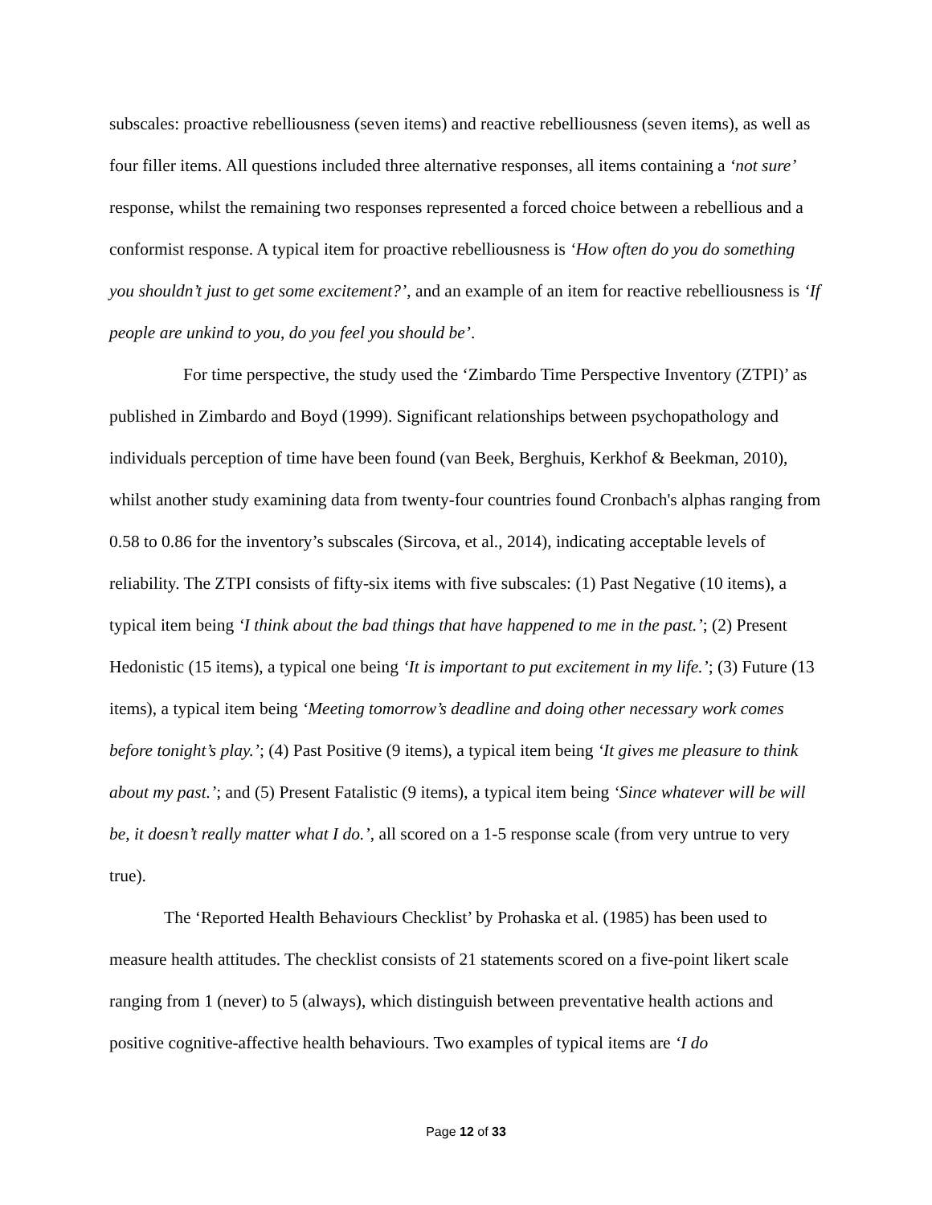subscales: proactive rebelliousness (seven items) and reactive rebelliousness (seven items), as well as four filler items. All questions included three alternative responses, all items containing a ‘not sure’ response, whilst the remaining two responses represented a forced choice between a rebellious and a conformist response. A typical item for proactive rebelliousness is ‘How often do you do something you shouldn’t just to get some excitement?’, and an example of an item for reactive rebelliousness is ‘If people are unkind to you, do you feel you should be’.
For time perspective, the study used the ‘Zimbardo Time Perspective Inventory (ZTPI)’ as published in Zimbardo and Boyd (1999). Significant relationships between psychopathology and individuals perception of time have been found (van Beek, Berghuis, Kerkhof & Beekman, 2010), whilst another study examining data from twenty-four countries found Cronbach's alphas ranging from 0.58 to 0.86 for the inventory’s subscales (Sircova, et al., 2014), indicating acceptable levels of reliability. The ZTPI consists of fifty-six items with five subscales: (1) Past Negative (10 items), a typical item being ‘I think about the bad things that have happened to me in the past.’; (2) Present Hedonistic (15 items), a typical one being ‘It is important to put excitement in my life.’; (3) Future (13 items), a typical item being ‘Meeting tomorrow’s deadline and doing other necessary work comes before tonight’s play.’; (4) Past Positive (9 items), a typical item being ‘It gives me pleasure to think about my past.’; and (5) Present Fatalistic (9 items), a typical item being ‘Since whatever will be will be, it doesn’t really matter what I do.’, all scored on a 1-5 response scale (from very untrue to very true).
The ‘Reported Health Behaviours Checklist’ by Prohaska et al. (1985) has been used to measure health attitudes. The checklist consists of 21 statements scored on a five-point likert scale ranging from 1 (never) to 5 (always), which distinguish between preventative health actions and positive cognitive-affective health behaviours. Two examples of typical items are ‘I do
Page 12 of 33